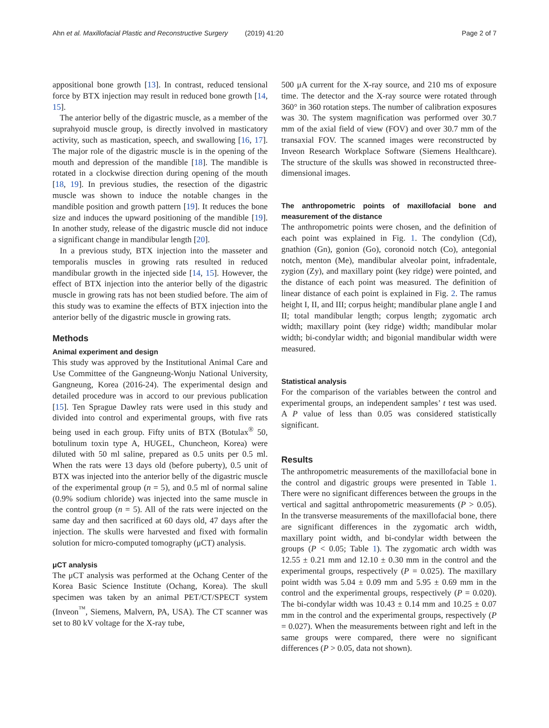Ahn et al. Maxillofacial Plastic and Reconstructive Surgery (2019) 41:20 Page 2 of 7
appositional bone growth [13]. In contrast, reduced tensional force by BTX injection may result in reduced bone growth [14, 15].
The anterior belly of the digastric muscle, as a member of the suprahyoid muscle group, is directly involved in masticatory activity, such as mastication, speech, and swallowing [16, 17]. The major role of the digastric muscle is in the opening of the mouth and depression of the mandible [18]. The mandible is rotated in a clockwise direction during opening of the mouth [18, 19]. In previous studies, the resection of the digastric muscle was shown to induce the notable changes in the mandible position and growth pattern [19]. It reduces the bone size and induces the upward positioning of the mandible [19]. In another study, release of the digastric muscle did not induce a significant change in mandibular length [20].
In a previous study, BTX injection into the masseter and temporalis muscles in growing rats resulted in reduced mandibular growth in the injected side [14, 15]. However, the effect of BTX injection into the anterior belly of the digastric muscle in growing rats has not been studied before. The aim of this study was to examine the effects of BTX injection into the anterior belly of the digastric muscle in growing rats.
Methods
Animal experiment and design
This study was approved by the Institutional Animal Care and Use Committee of the Gangneung-Wonju National University, Gangneung, Korea (2016-24). The experimental design and detailed procedure was in accord to our previous publication [15]. Ten Sprague Dawley rats were used in this study and divided into control and experimental groups, with five rats being used in each group. Fifty units of BTX (Botulax<sup>®</sup> 50, botulinum toxin type A, HUGEL, Chuncheon, Korea) were diluted with 50 ml saline, prepared as 0.5 units per 0.5 ml. When the rats were 13 days old (before puberty), 0.5 unit of BTX was injected into the anterior belly of the digastric muscle of the experimental group (n = 5), and 0.5 ml of normal saline (0.9% sodium chloride) was injected into the same muscle in the control group (n = 5). All of the rats were injected on the same day and then sacrificed at 60 days old, 47 days after the injection. The skulls were harvested and fixed with formalin solution for micro-computed tomography (μCT) analysis.
μCT analysis
The μCT analysis was performed at the Ochang Center of the Korea Basic Science Institute (Ochang, Korea). The skull specimen was taken by an animal PET/CT/SPECT system (Inveon<sup>™</sup>, Siemens, Malvern, PA, USA). The CT scanner was set to 80 kV voltage for the X-ray tube,
500 μA current for the X-ray source, and 210 ms of exposure time. The detector and the X-ray source were rotated through 360° in 360 rotation steps. The number of calibration exposures was 30. The system magnification was performed over 30.7 mm of the axial field of view (FOV) and over 30.7 mm of the transaxial FOV. The scanned images were reconstructed by Inveon Research Workplace Software (Siemens Healthcare). The structure of the skulls was showed in reconstructed three-dimensional images.
The anthropometric points of maxillofacial bone and measurement of the distance
The anthropometric points were chosen, and the definition of each point was explained in Fig. 1. The condylion (Cd), gnathion (Gn), gonion (Go), coronoid notch (Co), antegonial notch, menton (Me), mandibular alveolar point, infradentale, zygion (Zy), and maxillary point (key ridge) were pointed, and the distance of each point was measured. The definition of linear distance of each point is explained in Fig. 2. The ramus height I, II, and III; corpus height; mandibular plane angle I and II; total mandibular length; corpus length; zygomatic arch width; maxillary point (key ridge) width; mandibular molar width; bi-condylar width; and bigonial mandibular width were measured.
Statistical analysis
For the comparison of the variables between the control and experimental groups, an independent samples’ t test was used. A P value of less than 0.05 was considered statistically significant.
Results
The anthropometric measurements of the maxillofacial bone in the control and digastric groups were presented in Table 1. There were no significant differences between the groups in the vertical and sagittal anthropometric measurements (P > 0.05). In the transverse measurements of the maxillofacial bone, there are significant differences in the zygomatic arch width, maxillary point width, and bi-condylar width between the groups (P < 0.05; Table 1). The zygomatic arch width was 12.55 ± 0.21 mm and 12.10 ± 0.30 mm in the control and the experimental groups, respectively (P = 0.025). The maxillary point width was 5.04 ± 0.09 mm and 5.95 ± 0.69 mm in the control and the experimental groups, respectively (P = 0.020). The bi-condylar width was 10.43 ± 0.14 mm and 10.25 ± 0.07 mm in the control and the experimental groups, respectively (P = 0.027). When the measurements between right and left in the same groups were compared, there were no significant differences (P > 0.05, data not shown).